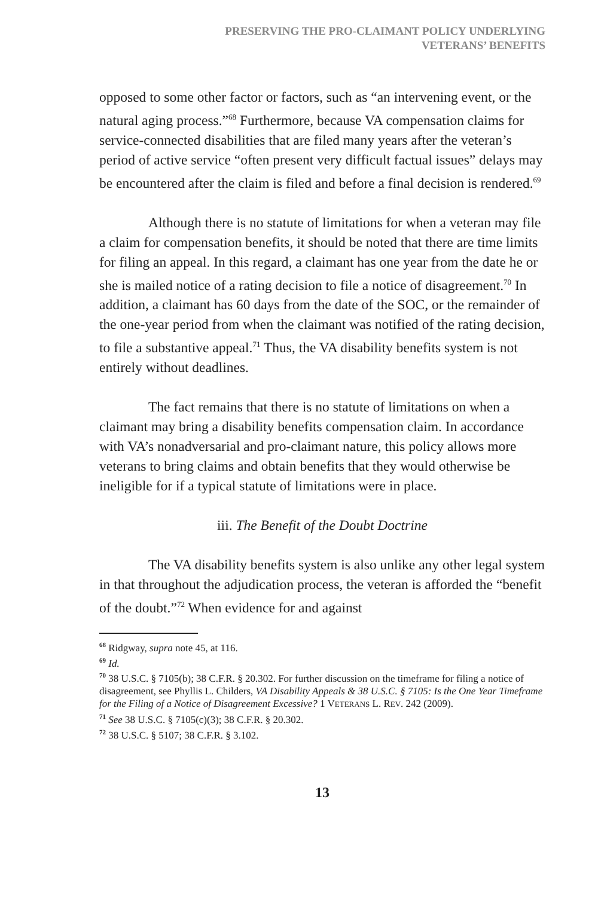PRESERVING THE PRO-CLAIMANT POLICY UNDERLYING
VETERANS’ BENEFITS
opposed to some other factor or factors, such as “an intervening event, or the natural aging process.”<sup>68</sup> Furthermore, because VA compensation claims for service-connected disabilities that are filed many years after the veteran’s period of active service “often present very difficult factual issues” delays may be encountered after the claim is filed and before a final decision is rendered.<sup>69</sup>
Although there is no statute of limitations for when a veteran may file a claim for compensation benefits, it should be noted that there are time limits for filing an appeal. In this regard, a claimant has one year from the date he or she is mailed notice of a rating decision to file a notice of disagreement.<sup>70</sup> In addition, a claimant has 60 days from the date of the SOC, or the remainder of the one-year period from when the claimant was notified of the rating decision, to file a substantive appeal.<sup>71</sup> Thus, the VA disability benefits system is not entirely without deadlines.
The fact remains that there is no statute of limitations on when a claimant may bring a disability benefits compensation claim. In accordance with VA’s nonadversarial and pro-claimant nature, this policy allows more veterans to bring claims and obtain benefits that they would otherwise be ineligible for if a typical statute of limitations were in place.
iii. The Benefit of the Doubt Doctrine
The VA disability benefits system is also unlike any other legal system in that throughout the adjudication process, the veteran is afforded the “benefit of the doubt.”<sup>72</sup> When evidence for and against
68 Ridgway, supra note 45, at 116.
69 Id.
70 38 U.S.C. § 7105(b); 38 C.F.R. § 20.302. For further discussion on the timeframe for filing a notice of disagreement, see Phyllis L. Childers, VA Disability Appeals & 38 U.S.C. § 7105: Is the One Year Timeframe for the Filing of a Notice of Disagreement Excessive? 1 VETERANS L. REV. 242 (2009).
71 See 38 U.S.C. § 7105(c)(3); 38 C.F.R. § 20.302.
72 38 U.S.C. § 5107; 38 C.F.R. § 3.102.
13